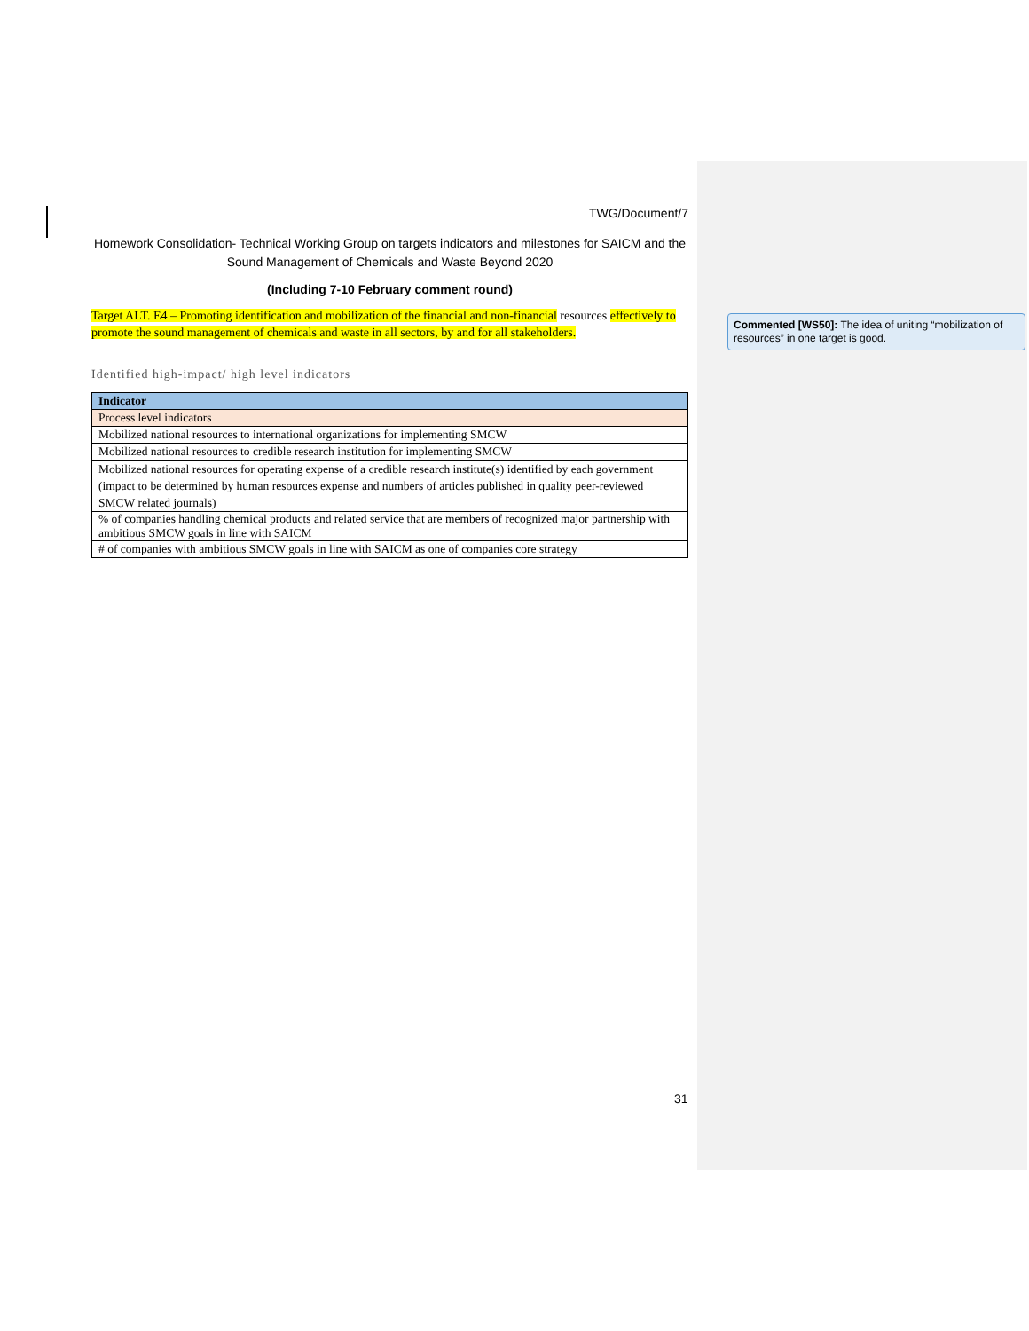TWG/Document/7
Homework Consolidation- Technical Working Group on targets indicators and milestones for SAICM and the Sound Management of Chemicals and Waste Beyond 2020
(Including 7-10 February comment round)
Target ALT. E4 – Promoting identification and mobilization of the financial and non-financial resources effectively to promote the sound management of chemicals and waste in all sectors, by and for all stakeholders.
Identified high-impact/ high level indicators
| Indicator |
| --- |
| Process level indicators |
| Mobilized national resources to international organizations for implementing SMCW |
| Mobilized national resources to credible research institution for implementing SMCW |
| Mobilized national resources for operating expense of a credible research institute(s) identified by each government (impact to be determined by human resources expense and numbers of articles published in quality peer-reviewed SMCW related journals) |
| % of companies handling chemical products and related service that are members of recognized major partnership with ambitious SMCW goals in line with SAICM |
| # of companies with ambitious SMCW goals in line with SAICM as one of companies core strategy |
31
Commented [WS50]: The idea of uniting “mobilization of resources” in one target is good.